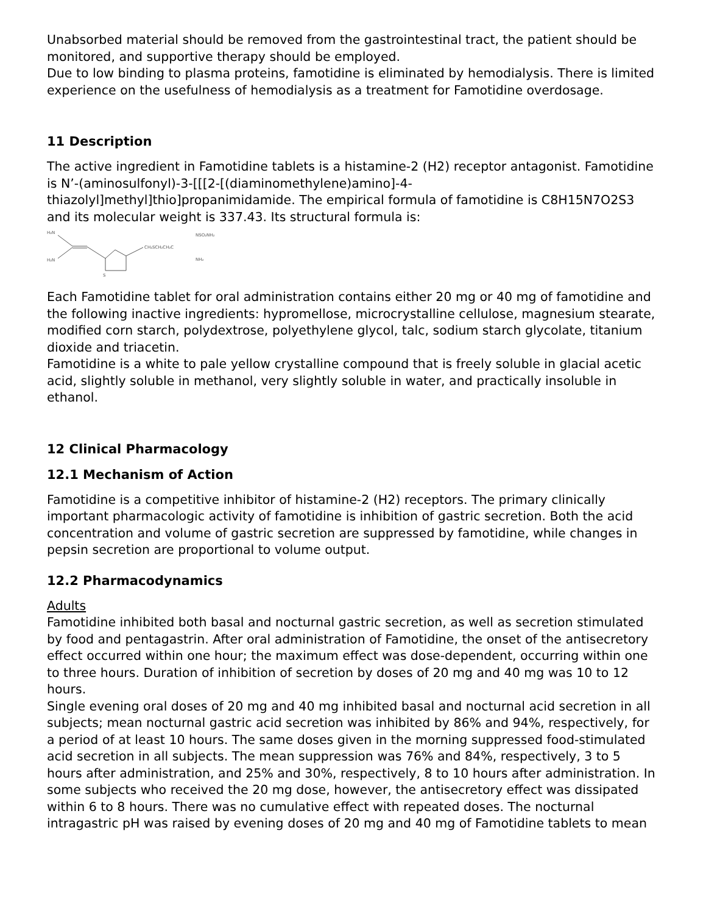Unabsorbed material should be removed from the gastrointestinal tract, the patient should be monitored, and supportive therapy should be employed.
Due to low binding to plasma proteins, famotidine is eliminated by hemodialysis. There is limited experience on the usefulness of hemodialysis as a treatment for Famotidine overdosage.
11 Description
The active ingredient in Famotidine tablets is a histamine-2 (H2) receptor antagonist. Famotidine is N’-(aminosulfonyl)-3-[[[2-[(diaminomethylene)amino]-4-thiazolyl]methyl]thio]propanimidamide. The empirical formula of famotidine is C8H15N7O2S3 and its molecular weight is 337.43. Its structural formula is:
H₂N
H₂N
S
CH₂SCH₂CH₂C
NSO₂NH₂
NH₂
Each Famotidine tablet for oral administration contains either 20 mg or 40 mg of famotidine and the following inactive ingredients: hypromellose, microcrystalline cellulose, magnesium stearate, modified corn starch, polydextrose, polyethylene glycol, talc, sodium starch glycolate, titanium dioxide and triacetin.
Famotidine is a white to pale yellow crystalline compound that is freely soluble in glacial acetic acid, slightly soluble in methanol, very slightly soluble in water, and practically insoluble in ethanol.
12 Clinical Pharmacology
12.1 Mechanism of Action
Famotidine is a competitive inhibitor of histamine-2 (H2) receptors. The primary clinically important pharmacologic activity of famotidine is inhibition of gastric secretion. Both the acid concentration and volume of gastric secretion are suppressed by famotidine, while changes in pepsin secretion are proportional to volume output.
12.2 Pharmacodynamics
Adults
Famotidine inhibited both basal and nocturnal gastric secretion, as well as secretion stimulated by food and pentagastrin. After oral administration of Famotidine, the onset of the antisecretory effect occurred within one hour; the maximum effect was dose-dependent, occurring within one to three hours. Duration of inhibition of secretion by doses of 20 mg and 40 mg was 10 to 12 hours.
Single evening oral doses of 20 mg and 40 mg inhibited basal and nocturnal acid secretion in all subjects; mean nocturnal gastric acid secretion was inhibited by 86% and 94%, respectively, for a period of at least 10 hours. The same doses given in the morning suppressed food-stimulated acid secretion in all subjects. The mean suppression was 76% and 84%, respectively, 3 to 5 hours after administration, and 25% and 30%, respectively, 8 to 10 hours after administration. In some subjects who received the 20 mg dose, however, the antisecretory effect was dissipated within 6 to 8 hours. There was no cumulative effect with repeated doses. The nocturnal intragastric pH was raised by evening doses of 20 mg and 40 mg of Famotidine tablets to mean